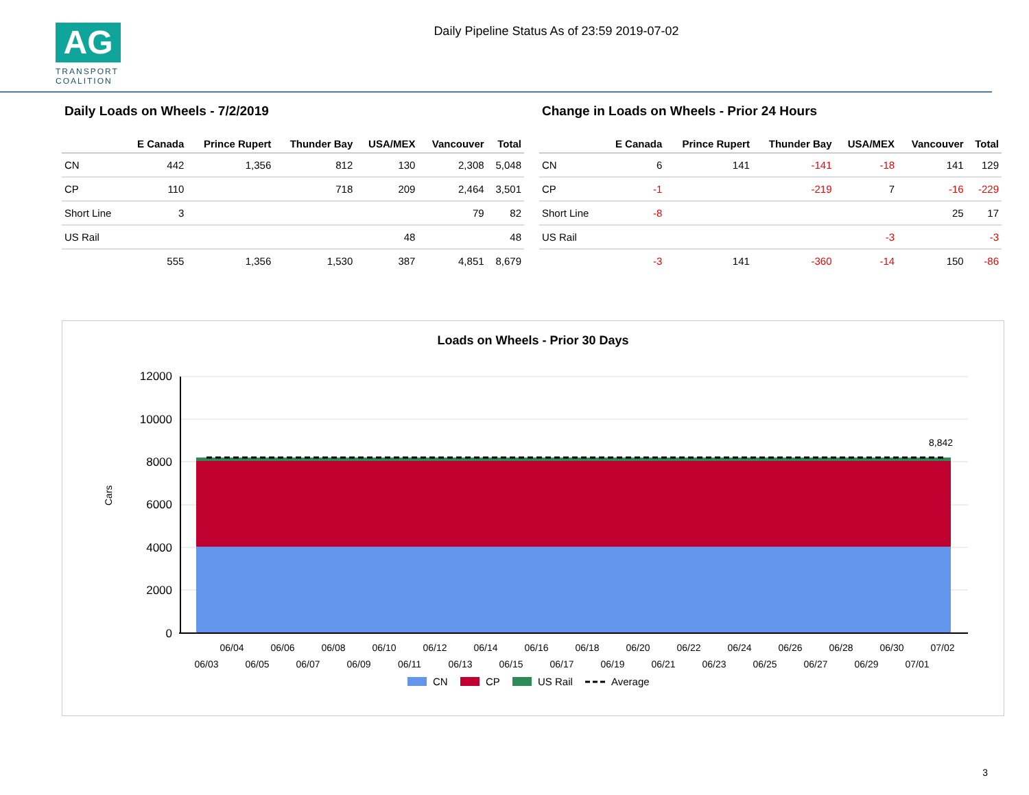AG
TRANSPORT
COALITION
Daily Pipeline Status As of 23:59 2019-07-02
Daily Loads on Wheels - 7/2/2019
| | E Canada | Prince Rupert | Thunder Bay | USA/MEX | Vancouver | Total |
| --- | --- | --- | --- | --- | --- | --- |
| CN | 442 | 1,356 | 812 | 130 | 2,308 | 5,048 |
| CP | 110 | | 718 | 209 | 2,464 | 3,501 |
| Short Line | 3 | | | | 79 | 82 |
| US Rail | | | | 48 | | 48 |
| | 555 | 1,356 | 1,530 | 387 | 4,851 | 8,679 |
Change in Loads on Wheels - Prior 24 Hours
| | E Canada | Prince Rupert | Thunder Bay | USA/MEX | Vancouver | Total |
| --- | --- | --- | --- | --- | --- | --- |
| CN | 6 | 141 | -141 | -18 | 141 | 129 |
| CP | -1 | | -219 | 7 | -16 | -229 |
| Short Line | -8 | | | | 25 | 17 |
| US Rail | | | | -3 | | -3 |
| | -3 | 141 | -360 | -14 | 150 | -86 |
Loads on Wheels - Prior 30 Days
Cars
12000
10000
8000
6000
4000
2000
0
8,842
06/04
06/06
06/08
06/10
06/12
06/14
06/16
06/18
06/20
06/22
06/24
06/26
06/28
06/30
07/02
06/03
06/05
06/07
06/09
06/11
06/13
06/15
06/17
06/19
06/21
06/23
06/25
06/27
06/29
07/01
CN
CP
US Rail
Average
3